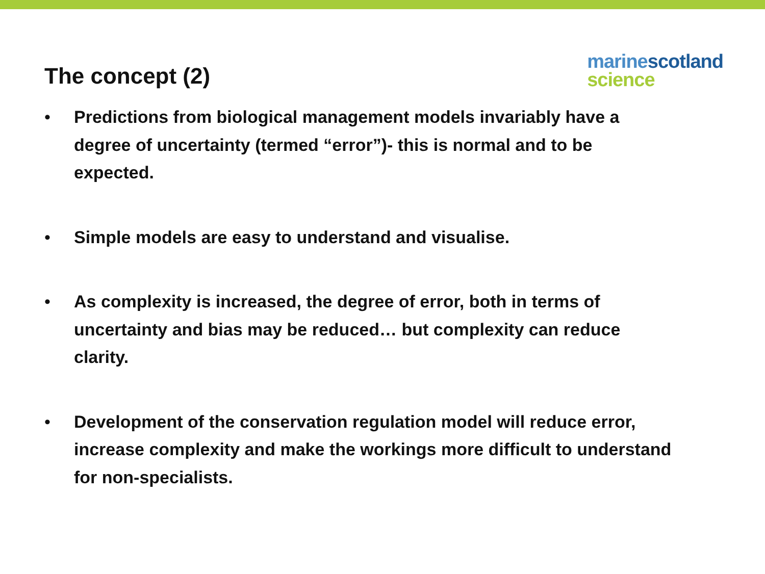The concept (2)
marine scotland
science
• Predictions from biological management models invariably have a degree of uncertainty (termed “error”)- this is normal and to be expected.
• Simple models are easy to understand and visualise.
• As complexity is increased, the degree of error, both in terms of uncertainty and bias may be reduced… but complexity can reduce clarity.
• Development of the conservation regulation model will reduce error, increase complexity and make the workings more difficult to understand for non-specialists.